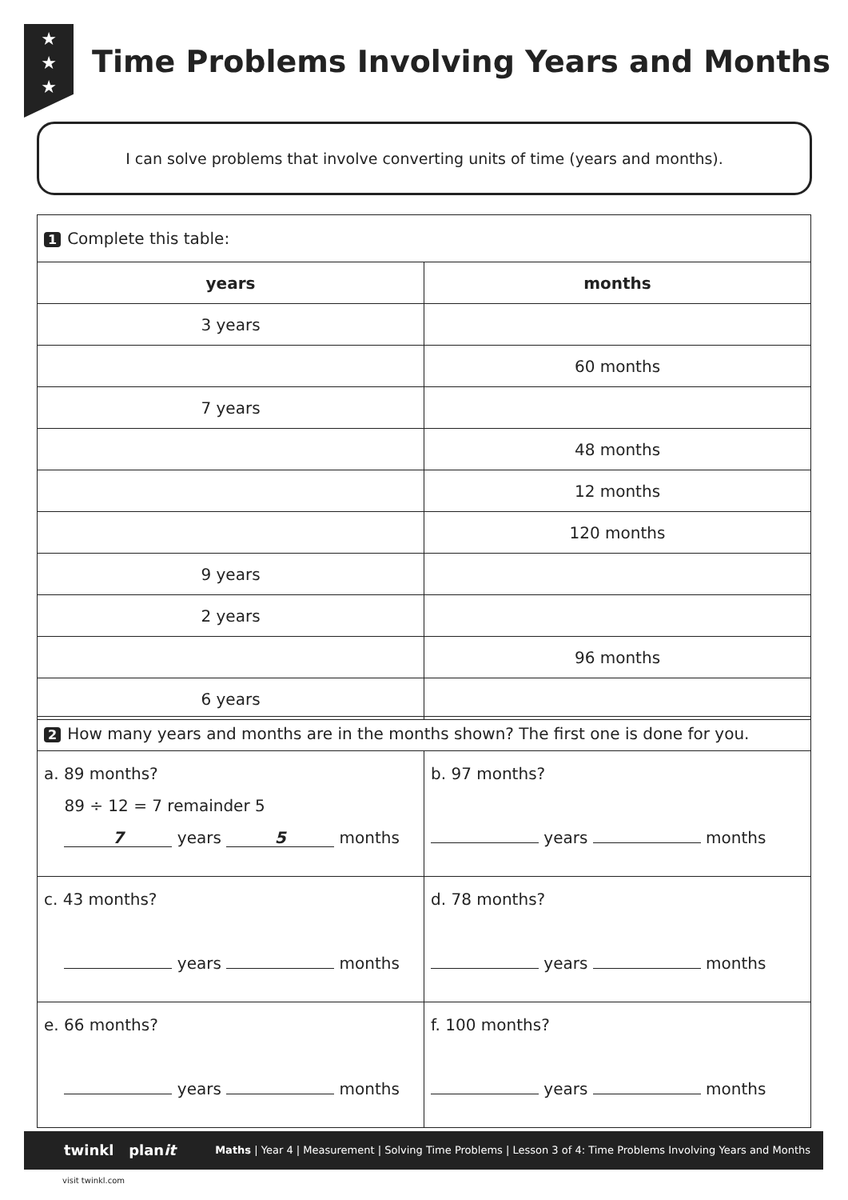★
★
★
Time Problems Involving Years and Months
I can solve problems that involve converting units of time (years and months).
| 1 Complete this table: | |
| years | months |
| 3 years | |
| | 60 months |
| 7 years | |
| | 48 months |
| | 12 months |
| | 120 months |
| 9 years | |
| 2 years | |
| | 96 months |
| 6 years | |
| 2 How many years and months are in the months shown? The first one is done for you. | |
| a. 89 months? 89 ÷ 12 = 7 remainder 5 7 years 5 months | b. 97 months? years months |
| c. 43 months? years months | d. 78 months? years months |
| e. 66 months? years months | f. 100 months? years months |
twinkl planit Maths | Year 4 | Measurement | Solving Time Problems | Lesson 3 of 4: Time Problems Involving Years and Months
visit twinkl.com